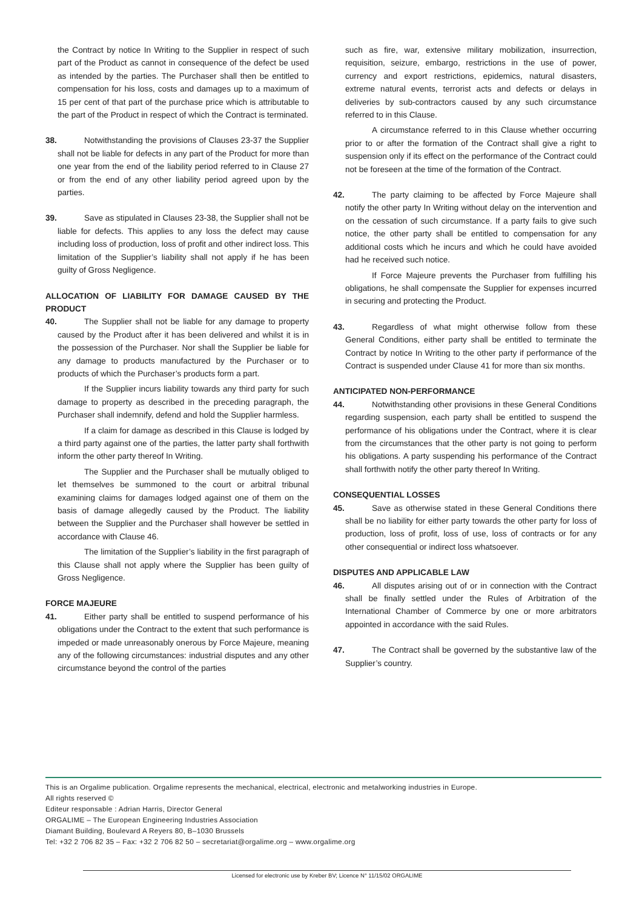the Contract by notice In Writing to the Supplier in respect of such part of the Product as cannot in consequence of the defect be used as intended by the parties. The Purchaser shall then be entitled to compensation for his loss, costs and damages up to a maximum of 15 per cent of that part of the purchase price which is attributable to the part of the Product in respect of which the Contract is terminated.
38. Notwithstanding the provisions of Clauses 23-37 the Supplier shall not be liable for defects in any part of the Product for more than one year from the end of the liability period referred to in Clause 27 or from the end of any other liability period agreed upon by the parties.
39. Save as stipulated in Clauses 23-38, the Supplier shall not be liable for defects. This applies to any loss the defect may cause including loss of production, loss of profit and other indirect loss. This limitation of the Supplier’s liability shall not apply if he has been guilty of Gross Negligence.
ALLOCATION OF LIABILITY FOR DAMAGE CAUSED BY THE PRODUCT
40. The Supplier shall not be liable for any damage to property caused by the Product after it has been delivered and whilst it is in the possession of the Purchaser. Nor shall the Supplier be liable for any damage to products manufactured by the Purchaser or to products of which the Purchaser’s products form a part.
If the Supplier incurs liability towards any third party for such damage to property as described in the preceding paragraph, the Purchaser shall indemnify, defend and hold the Supplier harmless.
If a claim for damage as described in this Clause is lodged by a third party against one of the parties, the latter party shall forthwith inform the other party thereof In Writing.
The Supplier and the Purchaser shall be mutually obliged to let themselves be summoned to the court or arbitral tribunal examining claims for damages lodged against one of them on the basis of damage allegedly caused by the Product. The liability between the Supplier and the Purchaser shall however be settled in accordance with Clause 46.
The limitation of the Supplier’s liability in the first paragraph of this Clause shall not apply where the Supplier has been guilty of Gross Negligence.
FORCE MAJEURE
41. Either party shall be entitled to suspend performance of his obligations under the Contract to the extent that such performance is impeded or made unreasonably onerous by Force Majeure, meaning any of the following circumstances: industrial disputes and any other circumstance beyond the control of the parties
such as fire, war, extensive military mobilization, insurrection, requisition, seizure, embargo, restrictions in the use of power, currency and export restrictions, epidemics, natural disasters, extreme natural events, terrorist acts and defects or delays in deliveries by sub-contractors caused by any such circumstance referred to in this Clause.
A circumstance referred to in this Clause whether occurring prior to or after the formation of the Contract shall give a right to suspension only if its effect on the performance of the Contract could not be foreseen at the time of the formation of the Contract.
42. The party claiming to be affected by Force Majeure shall notify the other party In Writing without delay on the intervention and on the cessation of such circumstance. If a party fails to give such notice, the other party shall be entitled to compensation for any additional costs which he incurs and which he could have avoided had he received such notice.
If Force Majeure prevents the Purchaser from fulfilling his obligations, he shall compensate the Supplier for expenses incurred in securing and protecting the Product.
43. Regardless of what might otherwise follow from these General Conditions, either party shall be entitled to terminate the Contract by notice In Writing to the other party if performance of the Contract is suspended under Clause 41 for more than six months.
ANTICIPATED NON-PERFORMANCE
44. Notwithstanding other provisions in these General Conditions regarding suspension, each party shall be entitled to suspend the performance of his obligations under the Contract, where it is clear from the circumstances that the other party is not going to perform his obligations. A party suspending his performance of the Contract shall forthwith notify the other party thereof In Writing.
CONSEQUENTIAL LOSSES
45. Save as otherwise stated in these General Conditions there shall be no liability for either party towards the other party for loss of production, loss of profit, loss of use, loss of contracts or for any other consequential or indirect loss whatsoever.
DISPUTES AND APPLICABLE LAW
46. All disputes arising out of or in connection with the Contract shall be finally settled under the Rules of Arbitration of the International Chamber of Commerce by one or more arbitrators appointed in accordance with the said Rules.
47. The Contract shall be governed by the substantive law of the Supplier’s country.
This is an Orgalime publication. Orgalime represents the mechanical, electrical, electronic and metalworking industries in Europe.
All rights reserved ©
Editeur responsable : Adrian Harris, Director General
ORGALIME – The European Engineering Industries Association
Diamant Building, Boulevard A Reyers 80, B–1030 Brussels
Tel: +32 2 706 82 35 – Fax: +32 2 706 82 50 – secretariat@orgalime.org – www.orgalime.org
Licensed for electronic use by Kreber BV; Licence N° 11/15/02 ORGALIME